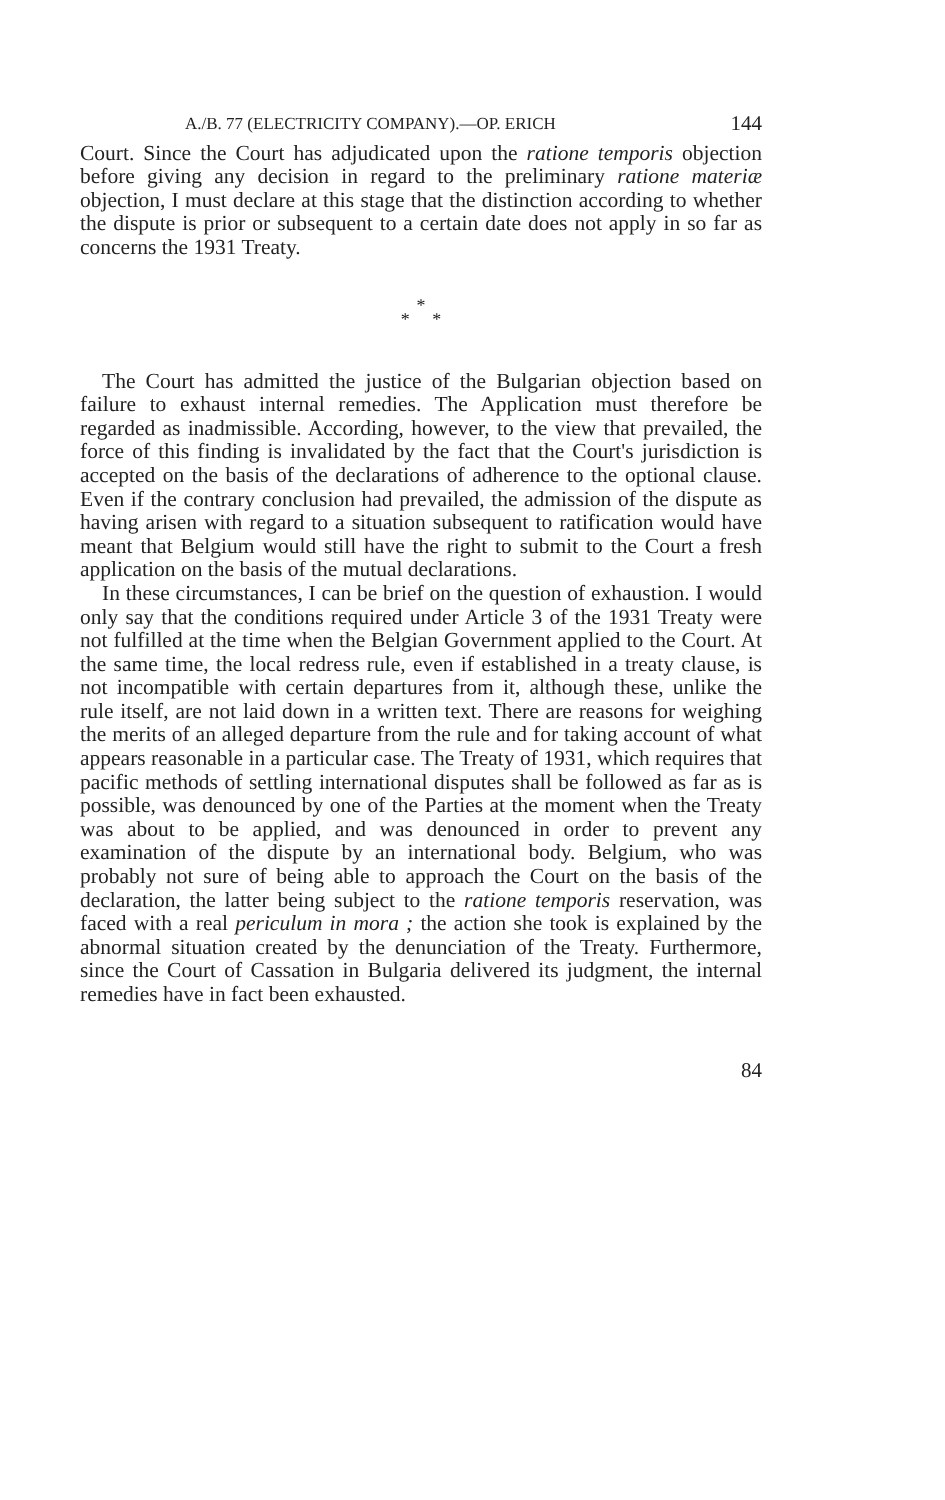A./B. 77 (ELECTRICITY COMPANY).—OP. ERICH 144
Court. Since the Court has adjudicated upon the ratione temporis objection before giving any decision in regard to the preliminary ratione materiæ objection, I must declare at this stage that the distinction according to whether the dispute is prior or subsequent to a certain date does not apply in so far as concerns the 1931 Treaty.
*
* *
The Court has admitted the justice of the Bulgarian objection based on failure to exhaust internal remedies. The Application must therefore be regarded as inadmissible. According, however, to the view that prevailed, the force of this finding is invalidated by the fact that the Court's jurisdiction is accepted on the basis of the declarations of adherence to the optional clause. Even if the contrary conclusion had prevailed, the admission of the dispute as having arisen with regard to a situation subsequent to ratification would have meant that Belgium would still have the right to submit to the Court a fresh application on the basis of the mutual declarations.
In these circumstances, I can be brief on the question of exhaustion. I would only say that the conditions required under Article 3 of the 1931 Treaty were not fulfilled at the time when the Belgian Government applied to the Court. At the same time, the local redress rule, even if established in a treaty clause, is not incompatible with certain departures from it, although these, unlike the rule itself, are not laid down in a written text. There are reasons for weighing the merits of an alleged departure from the rule and for taking account of what appears reasonable in a particular case. The Treaty of 1931, which requires that pacific methods of settling international disputes shall be followed as far as is possible, was denounced by one of the Parties at the moment when the Treaty was about to be applied, and was denounced in order to prevent any examination of the dispute by an international body. Belgium, who was probably not sure of being able to approach the Court on the basis of the declaration, the latter being subject to the ratione temporis reservation, was faced with a real periculum in mora ; the action she took is explained by the abnormal situation created by the denunciation of the Treaty. Furthermore, since the Court of Cassation in Bulgaria delivered its judgment, the internal remedies have in fact been exhausted.
84